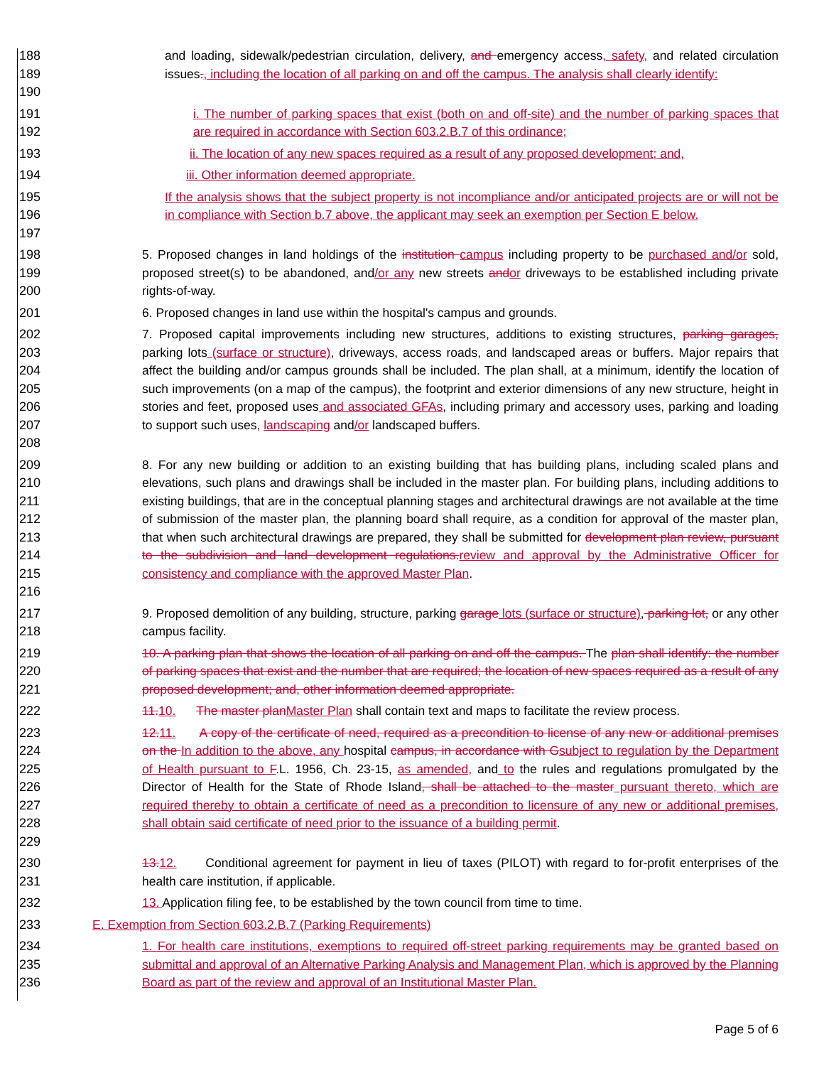188
189
190
and loading, sidewalk/pedestrian circulation, delivery, and emergency access, safety, and related circulation issues., including the location of all parking on and off the campus. The analysis shall clearly identify:
191
192
i. The number of parking spaces that exist (both on and off-site) and the number of parking spaces that are required in accordance with Section 603.2.B.7 of this ordinance;
193 ii. The location of any new spaces required as a result of any proposed development; and,
194 iii. Other information deemed appropriate.
195
196
197
If the analysis shows that the subject property is not incompliance and/or anticipated projects are or will not be in compliance with Section b.7 above, the applicant may seek an exemption per Section E below.
198
199
200
5. Proposed changes in land holdings of the institution campus including property to be purchased and/or sold, proposed street(s) to be abandoned, and/or any new streets andor driveways to be established including private rights-of-way.
201 6. Proposed changes in land use within the hospital's campus and grounds.
202
203
204
205
206
207
208
7. Proposed capital improvements including new structures, additions to existing structures, parking garages, parking lots (surface or structure), driveways, access roads, and landscaped areas or buffers. Major repairs that affect the building and/or campus grounds shall be included. The plan shall, at a minimum, identify the location of such improvements (on a map of the campus), the footprint and exterior dimensions of any new structure, height in stories and feet, proposed uses and associated GFAs, including primary and accessory uses, parking and loading to support such uses, landscaping and/or landscaped buffers.
209
210
211
212
213
214
215
216
8. For any new building or addition to an existing building that has building plans, including scaled plans and elevations, such plans and drawings shall be included in the master plan. For building plans, including additions to existing buildings, that are in the conceptual planning stages and architectural drawings are not available at the time of submission of the master plan, the planning board shall require, as a condition for approval of the master plan, that when such architectural drawings are prepared, they shall be submitted for development plan review, pursuant to the subdivision and land development regulations.review and approval by the Administrative Officer for consistency and compliance with the approved Master Plan.
217
218
9. Proposed demolition of any building, structure, parking garage lots (surface or structure), parking lot, or any other campus facility.
219
220
221
10. A parking plan that shows the location of all parking on and off the campus. The plan shall identify: the number of parking spaces that exist and the number that are required; the location of new spaces required as a result of any proposed development; and, other information deemed appropriate.
222 11.10. The master planMaster Plan shall contain text and maps to facilitate the review process.
223
224
225
226
227
228
229
12.11. A copy of the certificate of need, required as a precondition to license of any new or additional premises on the In addition to the above, any hospital campus, in accordance with Gsubject to regulation by the Department of Health pursuant to F.L. 1956, Ch. 23-15, as amended, and to the rules and regulations promulgated by the Director of Health for the State of Rhode Island, shall be attached to the master pursuant thereto, which are required thereby to obtain a certificate of need as a precondition to licensure of any new or additional premises, shall obtain said certificate of need prior to the issuance of a building permit.
230
231
13.12. Conditional agreement for payment in lieu of taxes (PILOT) with regard to for-profit enterprises of the health care institution, if applicable.
232 13. Application filing fee, to be established by the town council from time to time.
233 E. Exemption from Section 603.2.B.7 (Parking Requirements)
234
235
236
1. For health care institutions, exemptions to required off-street parking requirements may be granted based on submittal and approval of an Alternative Parking Analysis and Management Plan, which is approved by the Planning Board as part of the review and approval of an Institutional Master Plan.
Page 5 of 6